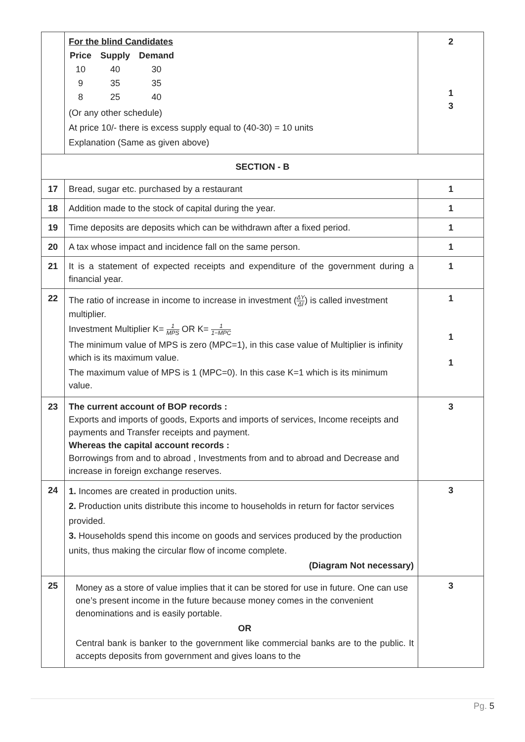| | For the blind Candidates / Price / Supply / Demand / / 10 / 40 / 30 / / 9 / 35 / 35 / / 8 / 25 / 40 / (Or any other schedule) At price 10/- there is excess supply equal to (40-30) = 10 units Explanation (Same as given above) | 2 1 3 |
| SECTION - B | | |
| 17 | Bread, sugar etc. purchased by a restaurant | 1 |
| 18 | Addition made to the stock of capital during the year. | 1 |
| 19 | Time deposits are deposits which can be withdrawn after a fixed period. | 1 |
| 20 | A tax whose impact and incidence fall on the same person. | 1 |
| 21 | It is a statement of expected receipts and expenditure of the government during a financial year. | 1 |
| 22 | The ratio of increase in income to increase in investment ( ΔY ΔI ) is called investment multiplier. Investment Multiplier K= 1 MPS OR K= 1 1−MPC The minimum value of MPS is zero (MPC=1), in this case value of Multiplier is infinity which is its maximum value. The maximum value of MPS is 1 (MPC=0). In this case K=1 which is its minimum value. | 1 1 1 |
| 23 | The current account of BOP records : Exports and imports of goods, Exports and imports of services, Income receipts and payments and Transfer receipts and payment. Whereas the capital account records : Borrowings from and to abroad , Investments from and to abroad and Decrease and increase in foreign exchange reserves. | 3 |
| 24 | 1. Incomes are created in production units. 2. Production units distribute this income to households in return for factor services provided. 3. Households spend this income on goods and services produced by the production units, thus making the circular flow of income complete. (Diagram Not necessary) | 3 |
| 25 | Money as a store of value implies that it can be stored for use in future. One can use one’s present income in the future because money comes in the convenient denominations and is easily portable. OR Central bank is banker to the government like commercial banks are to the public. It accepts deposits from government and gives loans to the | 3 |
Pg. 5